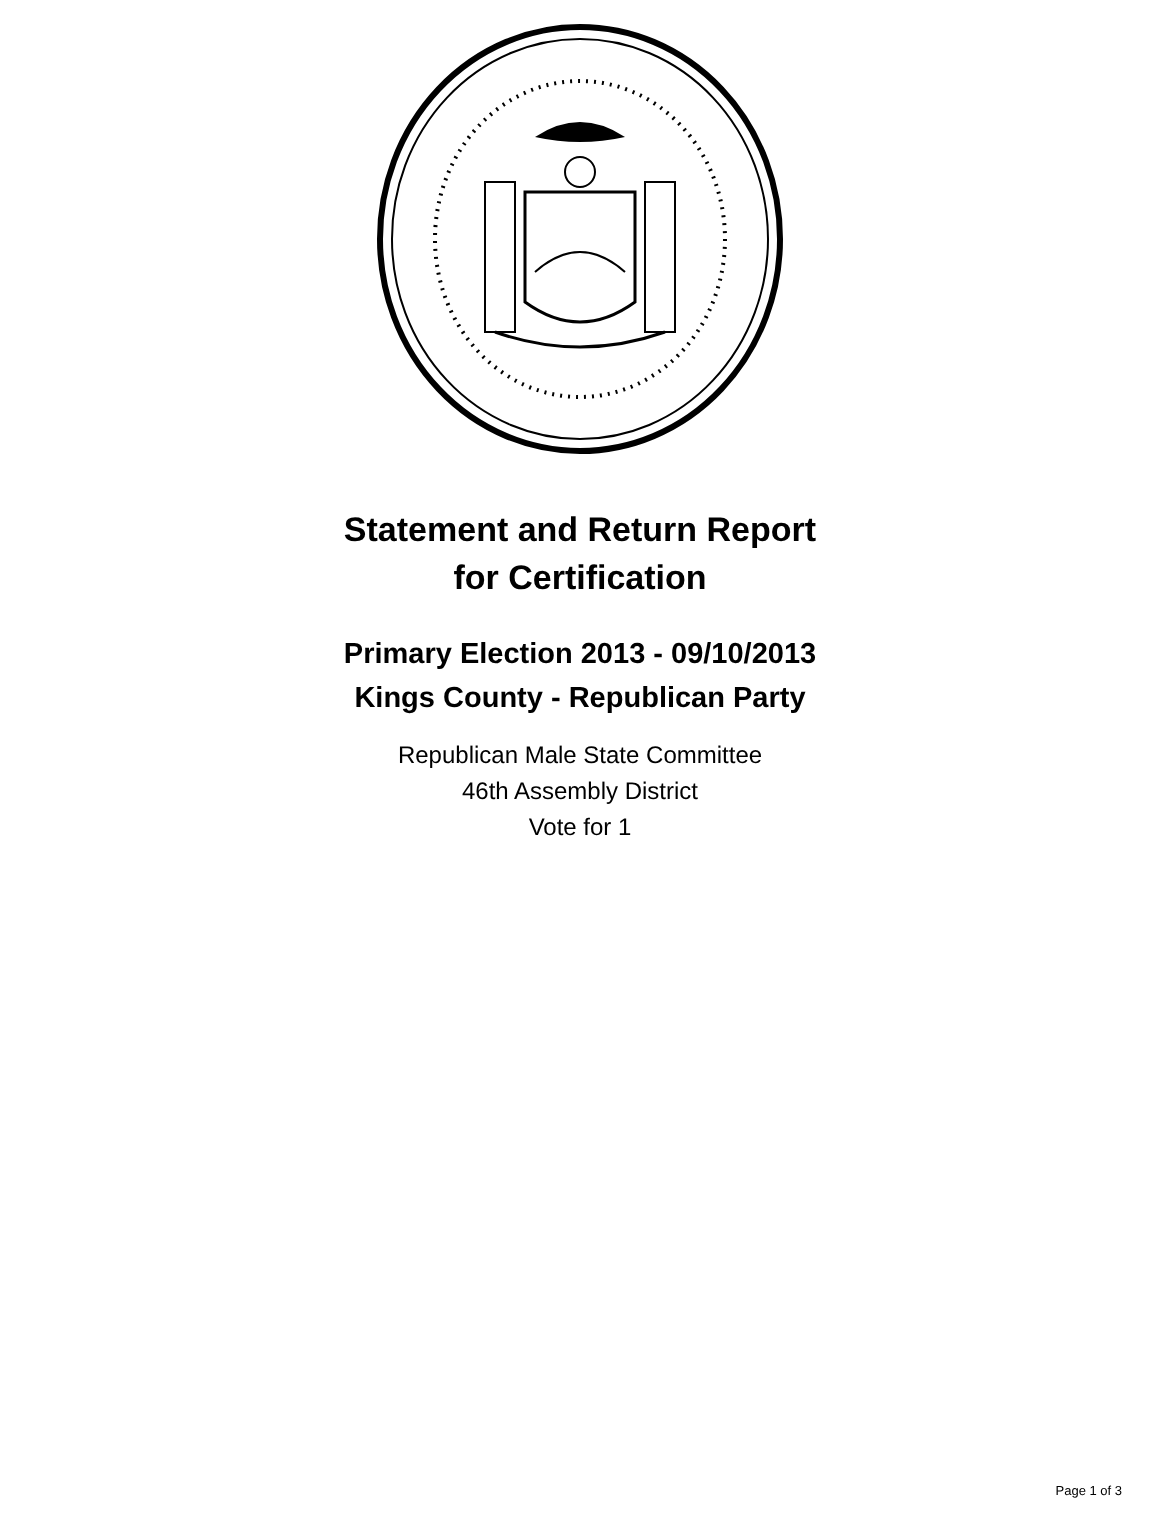Statement and Return Report
for Certification
Primary Election 2013 - 09/10/2013
Kings County - Republican Party
Republican Male State Committee
46th Assembly District
Vote for 1
Page 1 of 3